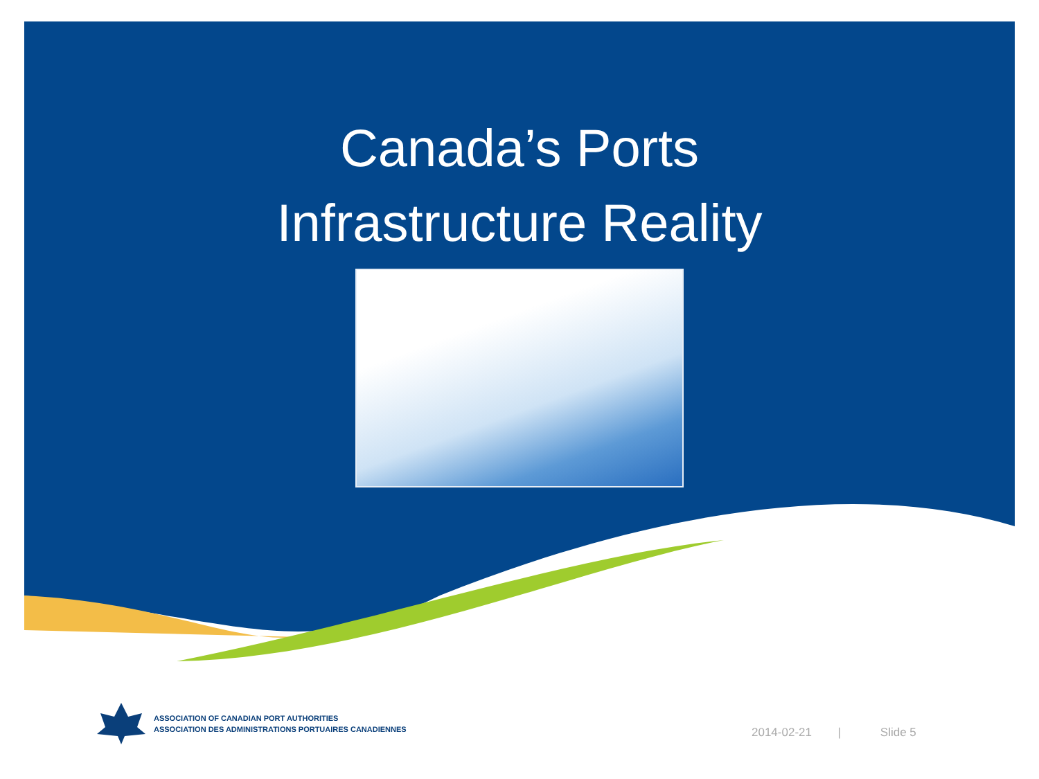Canada’s Ports
Infrastructure Reality
ASSOCIATION OF CANADIAN PORT AUTHORITIES
ASSOCIATION DES ADMINISTRATIONS PORTUAIRES CANADIENNES
2014-02-21 | Slide 5